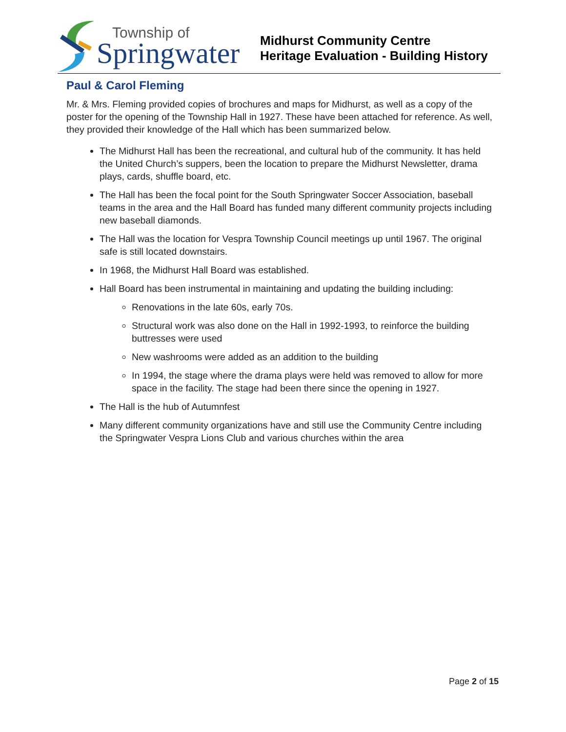Township of
Springwater
Midhurst Community Centre
Heritage Evaluation - Building History
Paul & Carol Fleming
Mr. & Mrs. Fleming provided copies of brochures and maps for Midhurst, as well as a copy of the poster for the opening of the Township Hall in 1927. These have been attached for reference. As well, they provided their knowledge of the Hall which has been summarized below.
The Midhurst Hall has been the recreational, and cultural hub of the community. It has held the United Church’s suppers, been the location to prepare the Midhurst Newsletter, drama plays, cards, shuffle board, etc.
The Hall has been the focal point for the South Springwater Soccer Association, baseball teams in the area and the Hall Board has funded many different community projects including new baseball diamonds.
The Hall was the location for Vespra Township Council meetings up until 1967. The original safe is still located downstairs.
In 1968, the Midhurst Hall Board was established.
Hall Board has been instrumental in maintaining and updating the building including:
Renovations in the late 60s, early 70s.
Structural work was also done on the Hall in 1992-1993, to reinforce the building buttresses were used
New washrooms were added as an addition to the building
In 1994, the stage where the drama plays were held was removed to allow for more space in the facility. The stage had been there since the opening in 1927.
The Hall is the hub of Autumnfest
Many different community organizations have and still use the Community Centre including the Springwater Vespra Lions Club and various churches within the area
Page 2 of 15